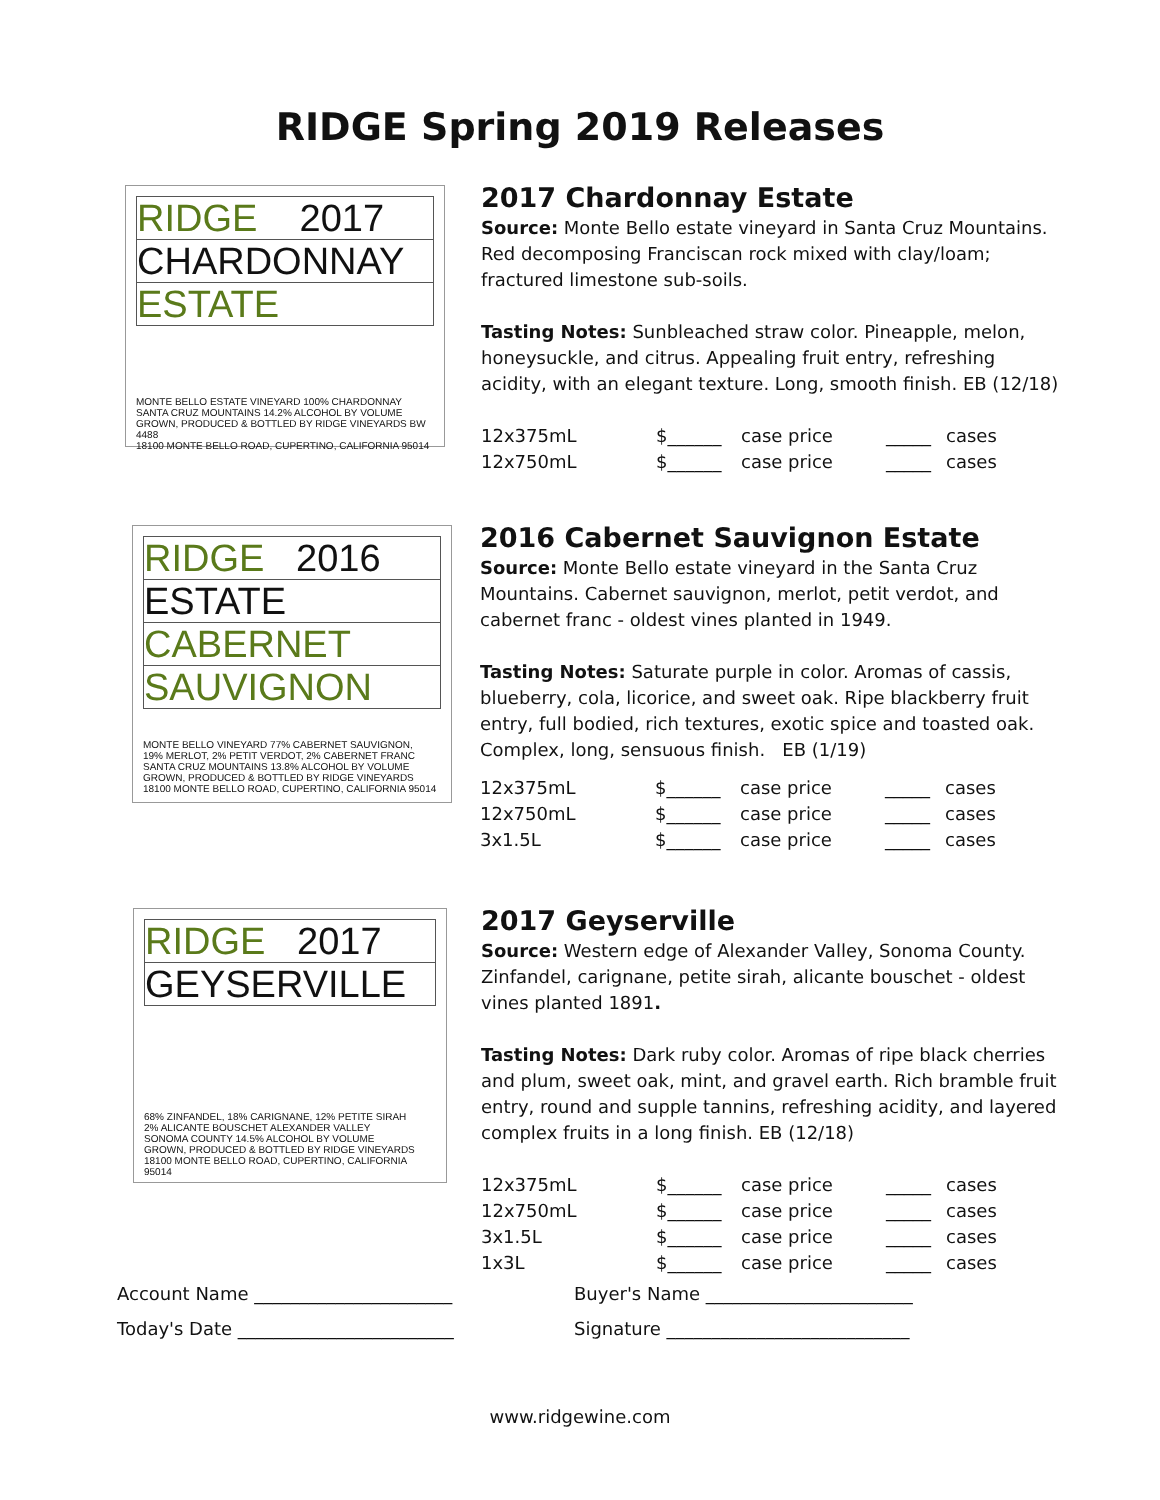RIDGE Spring 2019 Releases
RIDGE 2017
CHARDONNAY
ESTATE
MONTE BELLO ESTATE VINEYARD 100% CHARDONNAY
SANTA CRUZ MOUNTAINS 14.2% ALCOHOL BY VOLUME
GROWN, PRODUCED & BOTTLED BY RIDGE VINEYARDS BW 4488
18100 MONTE BELLO ROAD, CUPERTINO, CALIFORNIA 95014
2017 Chardonnay Estate
Source: Monte Bello estate vineyard in Santa Cruz Mountains. Red decomposing Franciscan rock mixed with clay/loam; fractured limestone sub-soils.
Tasting Notes: Sunbleached straw color. Pineapple, melon, honeysuckle, and citrus. Appealing fruit entry, refreshing acidity, with an elegant texture. Long, smooth finish. EB (12/18)
| 12x375mL | $______ | case price | _____ | cases |
| 12x750mL | $______ | case price | _____ | cases |
RIDGE 2016
ESTATE
CABERNET
SAUVIGNON
MONTE BELLO VINEYARD 77% CABERNET SAUVIGNON,
19% MERLOT, 2% PETIT VERDOT, 2% CABERNET FRANC
SANTA CRUZ MOUNTAINS 13.8% ALCOHOL BY VOLUME
GROWN, PRODUCED & BOTTLED BY RIDGE VINEYARDS
18100 MONTE BELLO ROAD, CUPERTINO, CALIFORNIA 95014
2016 Cabernet Sauvignon Estate
Source: Monte Bello estate vineyard in the Santa Cruz Mountains. Cabernet sauvignon, merlot, petit verdot, and cabernet franc - oldest vines planted in 1949.
Tasting Notes: Saturate purple in color. Aromas of cassis, blueberry, cola, licorice, and sweet oak. Ripe blackberry fruit entry, full bodied, rich textures, exotic spice and toasted oak. Complex, long, sensuous finish. EB (1/19)
| 12x375mL | $______ | case price | _____ | cases |
| 12x750mL | $______ | case price | _____ | cases |
| 3x1.5L | $______ | case price | _____ | cases |
RIDGE 2017
GEYSERVILLE
68% ZINFANDEL, 18% CARIGNANE, 12% PETITE SIRAH
2% ALICANTE BOUSCHET ALEXANDER VALLEY
SONOMA COUNTY 14.5% ALCOHOL BY VOLUME
GROWN, PRODUCED & BOTTLED BY RIDGE VINEYARDS
18100 MONTE BELLO ROAD, CUPERTINO, CALIFORNIA 95014
2017 Geyserville
Source: Western edge of Alexander Valley, Sonoma County. Zinfandel, carignane, petite sirah, alicante bouschet - oldest vines planted 1891.
Tasting Notes: Dark ruby color. Aromas of ripe black cherries and plum, sweet oak, mint, and gravel earth. Rich bramble fruit entry, round and supple tannins, refreshing acidity, and layered complex fruits in a long finish. EB (12/18)
| 12x375mL | $______ | case price | _____ | cases |
| 12x750mL | $______ | case price | _____ | cases |
| 3x1.5L | $______ | case price | _____ | cases |
| 1x3L | $______ | case price | _____ | cases |
Account Name ______________________ Buyer's Name _______________________
Today's Date ________________________ Signature ___________________________
www.ridgewine.com